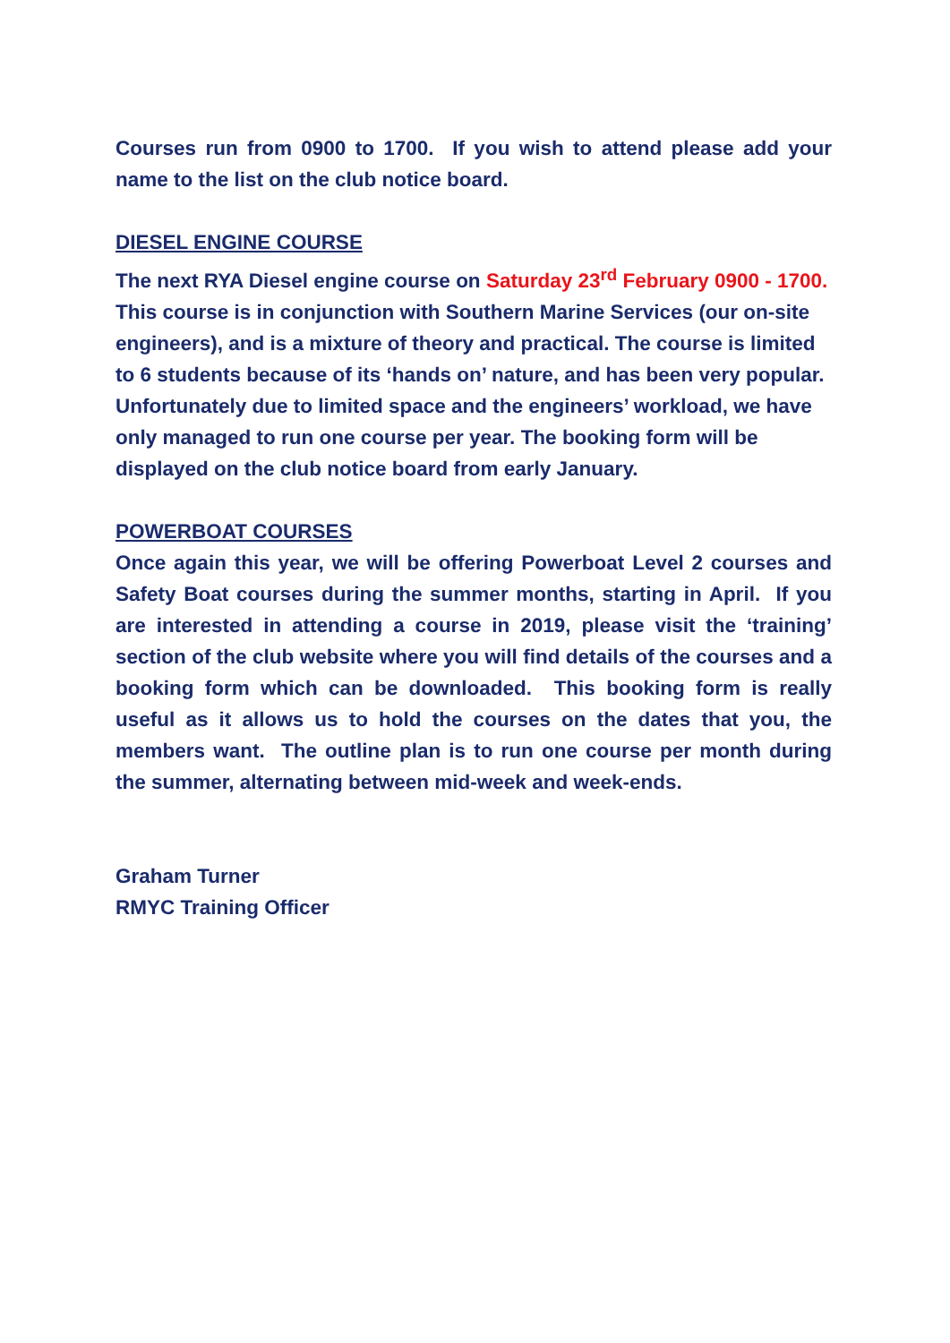Courses run from 0900 to 1700. If you wish to attend please add your name to the list on the club notice board.
DIESEL ENGINE COURSE
The next RYA Diesel engine course on Saturday 23<sup>rd</sup> February 0900 - 1700. This course is in conjunction with Southern Marine Services (our on-site engineers), and is a mixture of theory and practical. The course is limited to 6 students because of its ‘hands on’ nature, and has been very popular. Unfortunately due to limited space and the engineers’ workload, we have only managed to run one course per year. The booking form will be displayed on the club notice board from early January.
POWERBOAT COURSES
Once again this year, we will be offering Powerboat Level 2 courses and Safety Boat courses during the summer months, starting in April. If you are interested in attending a course in 2019, please visit the ‘training’ section of the club website where you will find details of the courses and a booking form which can be downloaded. This booking form is really useful as it allows us to hold the courses on the dates that you, the members want. The outline plan is to run one course per month during the summer, alternating between mid-week and week-ends.
Graham Turner
RMYC Training Officer